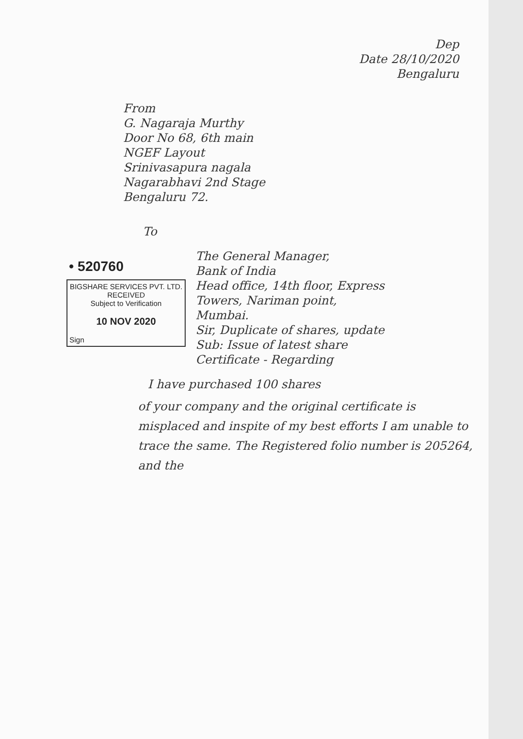Dep
Date 28/10/2020
Bengaluru
From
G. Nagaraja Murthy
Door No 68, 6th main
NGEF Layout
Srinivasapura nagala
Nagarabhavi 2nd Stage
Bengaluru 72.
To
• 520760
BIGSHARE SERVICES PVT. LTD.
RECEIVED
Subject to Verification
10 NOV 2020
Sign
The General Manager,
Bank of India
Head office, 14th floor, Express
Towers, Nariman point,
Mumbai.
Sir, Duplicate of shares, update
Sub: Issue of latest share
Certificate - Regarding
I have purchased 100 shares
of your company and the original certificate is misplaced and inspite of my best efforts I am unable to trace the same. The Registered folio number is 205264, and the